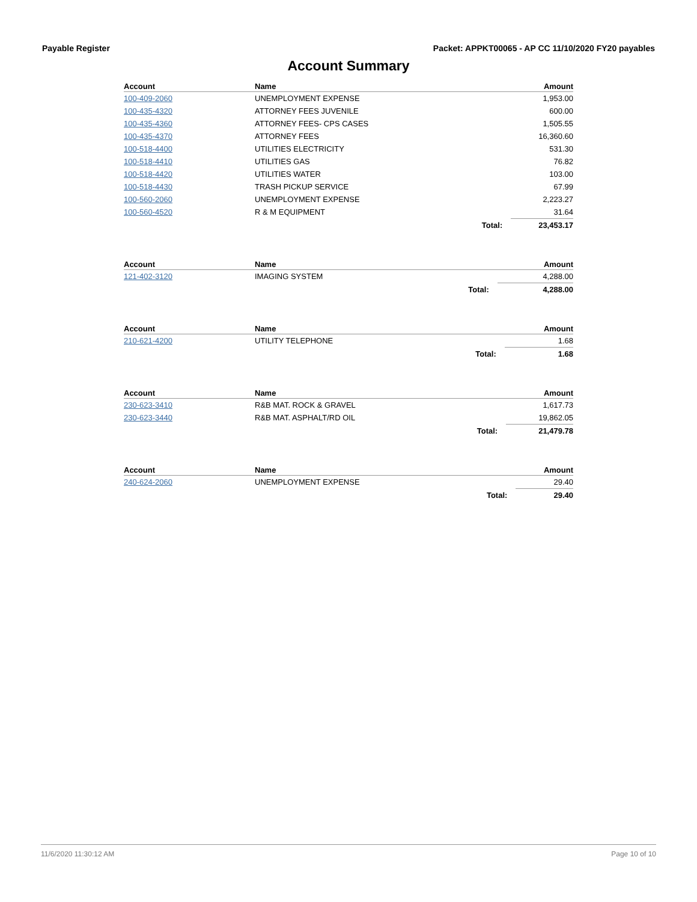Payable Register Packet: APPKT00065 - AP CC 11/10/2020 FY20 payables
Account Summary
| Account | Name | | Amount |
| --- | --- | --- | --- |
| 100-409-2060 | UNEMPLOYMENT EXPENSE | | 1,953.00 |
| 100-435-4320 | ATTORNEY FEES JUVENILE | | 600.00 |
| 100-435-4360 | ATTORNEY FEES- CPS CASES | | 1,505.55 |
| 100-435-4370 | ATTORNEY FEES | | 16,360.60 |
| 100-518-4400 | UTILITIES ELECTRICITY | | 531.30 |
| 100-518-4410 | UTILITIES GAS | | 76.82 |
| 100-518-4420 | UTILITIES WATER | | 103.00 |
| 100-518-4430 | TRASH PICKUP SERVICE | | 67.99 |
| 100-560-2060 | UNEMPLOYMENT EXPENSE | | 2,223.27 |
| 100-560-4520 | R & M EQUIPMENT | | 31.64 |
| | | Total: | 23,453.17 |
| Account | Name | | Amount |
| --- | --- | --- | --- |
| 121-402-3120 | IMAGING SYSTEM | | 4,288.00 |
| | | Total: | 4,288.00 |
| Account | Name | | Amount |
| --- | --- | --- | --- |
| 210-621-4200 | UTILITY TELEPHONE | | 1.68 |
| | | Total: | 1.68 |
| Account | Name | | Amount |
| --- | --- | --- | --- |
| 230-623-3410 | R&B MAT. ROCK & GRAVEL | | 1,617.73 |
| 230-623-3440 | R&B MAT. ASPHALT/RD OIL | | 19,862.05 |
| | | Total: | 21,479.78 |
| Account | Name | | Amount |
| --- | --- | --- | --- |
| 240-624-2060 | UNEMPLOYMENT EXPENSE | | 29.40 |
| | | Total: | 29.40 |
11/6/2020 11:30:12 AM Page 10 of 10